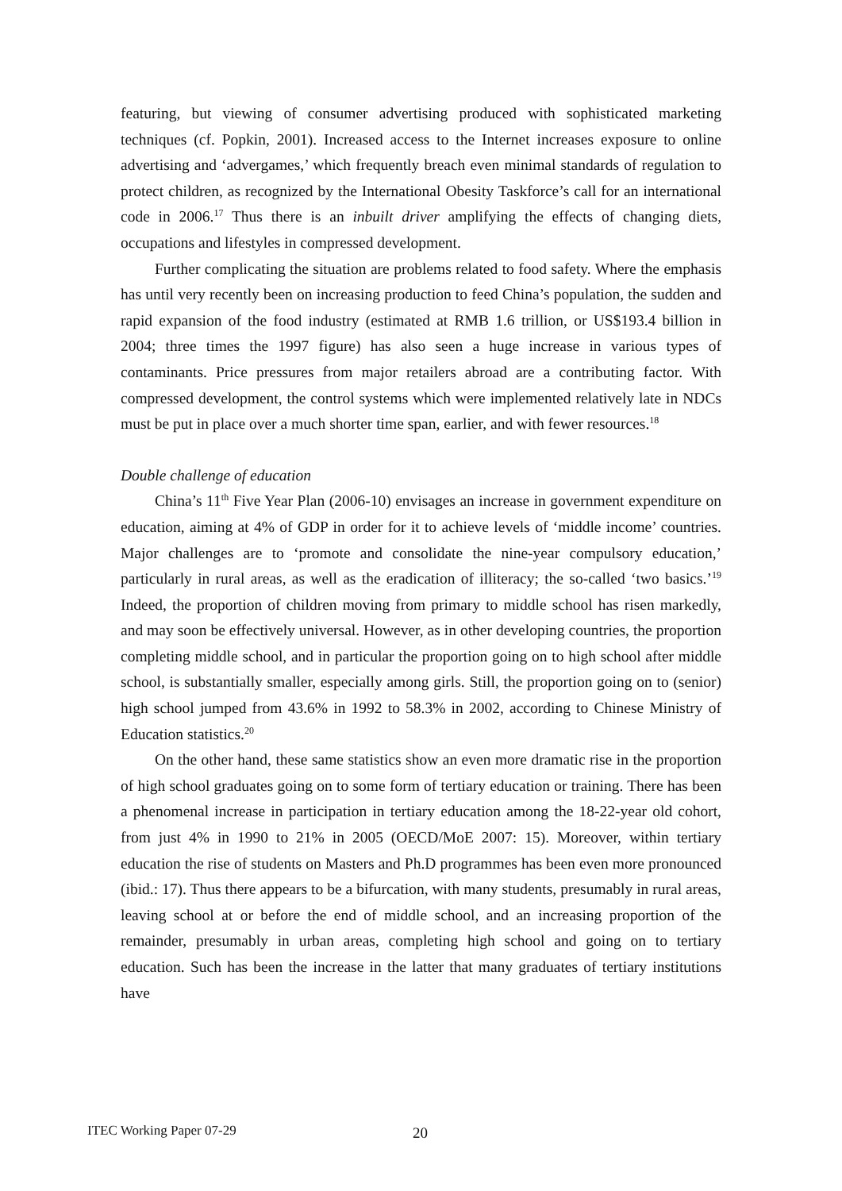featuring, but viewing of consumer advertising produced with sophisticated marketing techniques (cf. Popkin, 2001). Increased access to the Internet increases exposure to online advertising and ‘advergames,’ which frequently breach even minimal standards of regulation to protect children, as recognized by the International Obesity Taskforce’s call for an international code in 2006.<sup>17</sup> Thus there is an inbuilt driver amplifying the effects of changing diets, occupations and lifestyles in compressed development.
Further complicating the situation are problems related to food safety. Where the emphasis has until very recently been on increasing production to feed China’s population, the sudden and rapid expansion of the food industry (estimated at RMB 1.6 trillion, or US$193.4 billion in 2004; three times the 1997 figure) has also seen a huge increase in various types of contaminants. Price pressures from major retailers abroad are a contributing factor. With compressed development, the control systems which were implemented relatively late in NDCs must be put in place over a much shorter time span, earlier, and with fewer resources.<sup>18</sup>
Double challenge of education
China’s 11<sup>th</sup> Five Year Plan (2006-10) envisages an increase in government expenditure on education, aiming at 4% of GDP in order for it to achieve levels of ‘middle income’ countries. Major challenges are to ‘promote and consolidate the nine-year compulsory education,’ particularly in rural areas, as well as the eradication of illiteracy; the so-called ‘two basics.’<sup>19</sup> Indeed, the proportion of children moving from primary to middle school has risen markedly, and may soon be effectively universal. However, as in other developing countries, the proportion completing middle school, and in particular the proportion going on to high school after middle school, is substantially smaller, especially among girls. Still, the proportion going on to (senior) high school jumped from 43.6% in 1992 to 58.3% in 2002, according to Chinese Ministry of Education statistics.<sup>20</sup>
On the other hand, these same statistics show an even more dramatic rise in the proportion of high school graduates going on to some form of tertiary education or training. There has been a phenomenal increase in participation in tertiary education among the 18-22-year old cohort, from just 4% in 1990 to 21% in 2005 (OECD/MoE 2007: 15). Moreover, within tertiary education the rise of students on Masters and Ph.D programmes has been even more pronounced (ibid.: 17). Thus there appears to be a bifurcation, with many students, presumably in rural areas, leaving school at or before the end of middle school, and an increasing proportion of the remainder, presumably in urban areas, completing high school and going on to tertiary education. Such has been the increase in the latter that many graduates of tertiary institutions have
ITEC Working Paper 07-29 20